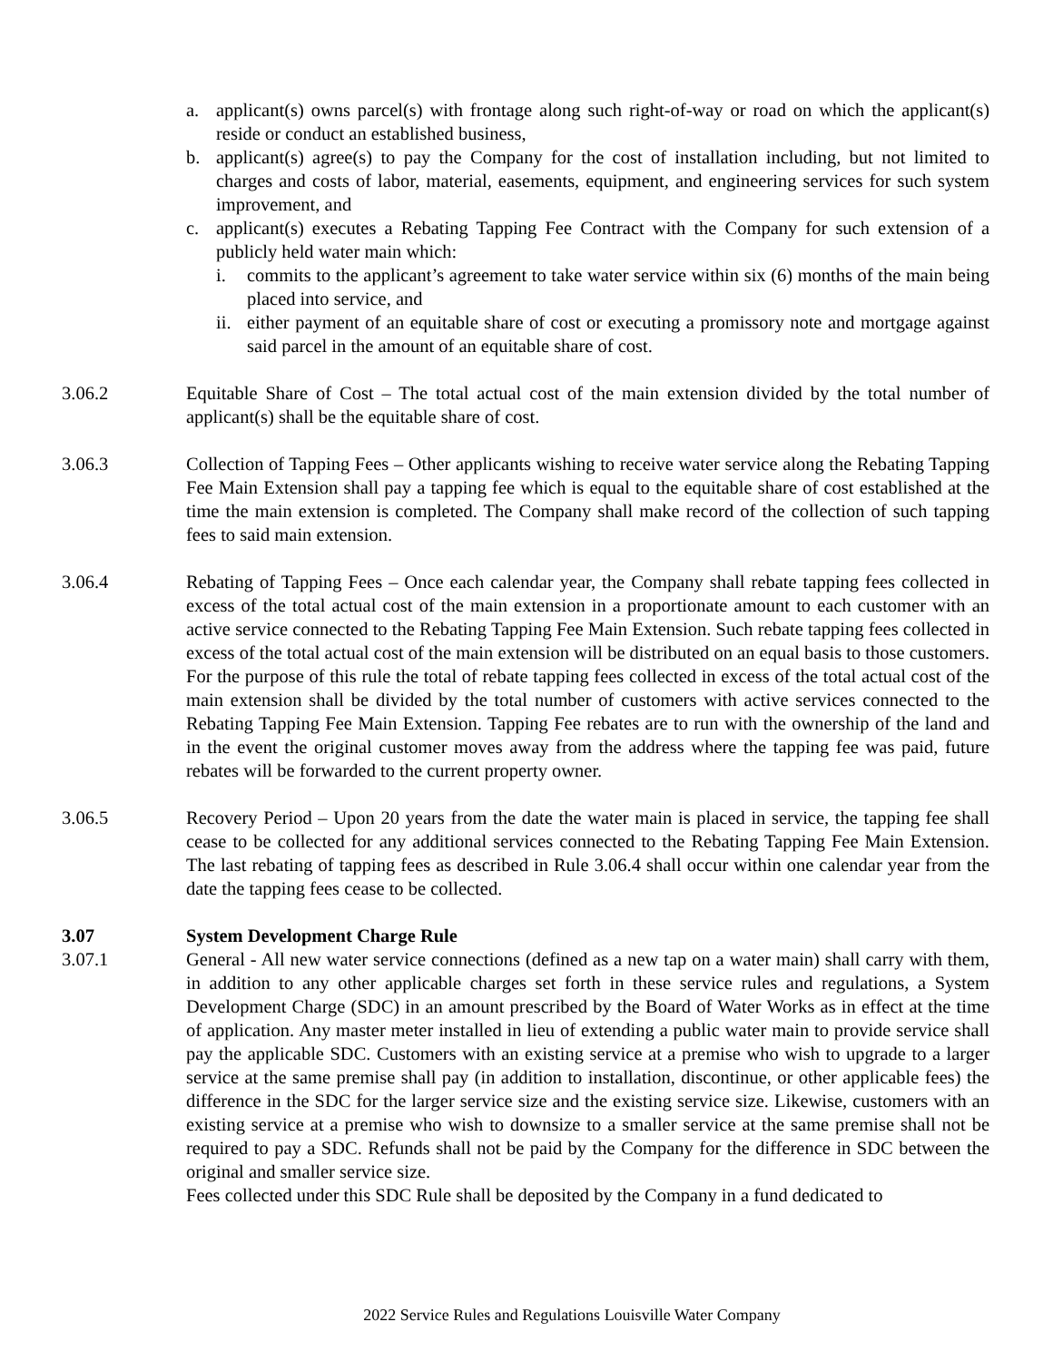a. applicant(s) owns parcel(s) with frontage along such right-of-way or road on which the applicant(s) reside or conduct an established business,
b. applicant(s) agree(s) to pay the Company for the cost of installation including, but not limited to charges and costs of labor, material, easements, equipment, and engineering services for such system improvement, and
c. applicant(s) executes a Rebating Tapping Fee Contract with the Company for such extension of a publicly held water main which:
i. commits to the applicant’s agreement to take water service within six (6) months of the main being placed into service, and
ii. either payment of an equitable share of cost or executing a promissory note and mortgage against said parcel in the amount of an equitable share of cost.
3.06.2 Equitable Share of Cost – The total actual cost of the main extension divided by the total number of applicant(s) shall be the equitable share of cost.
3.06.3 Collection of Tapping Fees – Other applicants wishing to receive water service along the Rebating Tapping Fee Main Extension shall pay a tapping fee which is equal to the equitable share of cost established at the time the main extension is completed. The Company shall make record of the collection of such tapping fees to said main extension.
3.06.4 Rebating of Tapping Fees – Once each calendar year, the Company shall rebate tapping fees collected in excess of the total actual cost of the main extension in a proportionate amount to each customer with an active service connected to the Rebating Tapping Fee Main Extension. Such rebate tapping fees collected in excess of the total actual cost of the main extension will be distributed on an equal basis to those customers. For the purpose of this rule the total of rebate tapping fees collected in excess of the total actual cost of the main extension shall be divided by the total number of customers with active services connected to the Rebating Tapping Fee Main Extension. Tapping Fee rebates are to run with the ownership of the land and in the event the original customer moves away from the address where the tapping fee was paid, future rebates will be forwarded to the current property owner.
3.06.5 Recovery Period – Upon 20 years from the date the water main is placed in service, the tapping fee shall cease to be collected for any additional services connected to the Rebating Tapping Fee Main Extension. The last rebating of tapping fees as described in Rule 3.06.4 shall occur within one calendar year from the date the tapping fees cease to be collected.
3.07 System Development Charge Rule
3.07.1 General - All new water service connections (defined as a new tap on a water main) shall carry with them, in addition to any other applicable charges set forth in these service rules and regulations, a System Development Charge (SDC) in an amount prescribed by the Board of Water Works as in effect at the time of application. Any master meter installed in lieu of extending a public water main to provide service shall pay the applicable SDC. Customers with an existing service at a premise who wish to upgrade to a larger service at the same premise shall pay (in addition to installation, discontinue, or other applicable fees) the difference in the SDC for the larger service size and the existing service size. Likewise, customers with an existing service at a premise who wish to downsize to a smaller service at the same premise shall not be required to pay a SDC. Refunds shall not be paid by the Company for the difference in SDC between the original and smaller service size.
Fees collected under this SDC Rule shall be deposited by the Company in a fund dedicated to
2022 Service Rules and Regulations Louisville Water Company